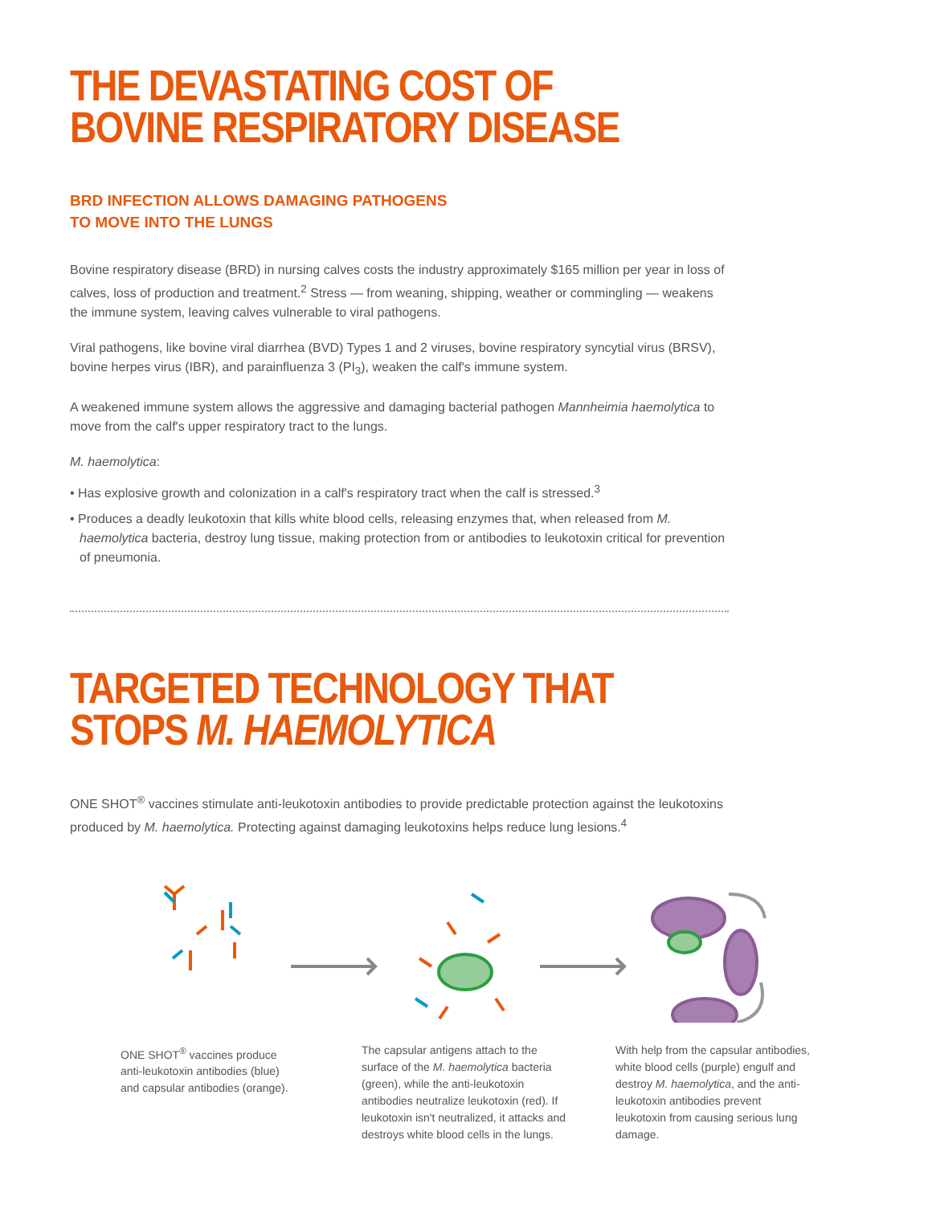THE DEVASTATING COST OF
BOVINE RESPIRATORY DISEASE
BRD INFECTION ALLOWS DAMAGING PATHOGENS
TO MOVE INTO THE LUNGS
Bovine respiratory disease (BRD) in nursing calves costs the industry approximately $165 million per year in loss of calves, loss of production and treatment.<sup>2</sup> Stress — from weaning, shipping, weather or commingling — weakens the immune system, leaving calves vulnerable to viral pathogens.
Viral pathogens, like bovine viral diarrhea (BVD) Types 1 and 2 viruses, bovine respiratory syncytial virus (BRSV), bovine herpes virus (IBR), and parainfluenza 3 (PI<sub>3</sub>), weaken the calf's immune system.
A weakened immune system allows the aggressive and damaging bacterial pathogen Mannheimia haemolytica to move from the calf's upper respiratory tract to the lungs.
M. haemolytica:
• Has explosive growth and colonization in a calf's respiratory tract when the calf is stressed.<sup>3</sup>
• Produces a deadly leukotoxin that kills white blood cells, releasing enzymes that, when released from M. haemolytica bacteria, destroy lung tissue, making protection from or antibodies to leukotoxin critical for prevention of pneumonia.
TARGETED TECHNOLOGY THAT
STOPS M. HAEMOLYTICA
ONE SHOT<sup>®</sup> vaccines stimulate anti-leukotoxin antibodies to provide predictable protection against the leukotoxins produced by M. haemolytica. Protecting against damaging leukotoxins helps reduce lung lesions.<sup>4</sup>
ONE SHOT<sup>®</sup> vaccines produce anti-leukotoxin antibodies (blue) and capsular antibodies (orange).
The capsular antigens attach to the surface of the M. haemolytica bacteria (green), while the anti-leukotoxin antibodies neutralize leukotoxin (red). If leukotoxin isn't neutralized, it attacks and destroys white blood cells in the lungs.
With help from the capsular antibodies, white blood cells (purple) engulf and destroy M. haemolytica, and the anti-leukotoxin antibodies prevent leukotoxin from causing serious lung damage.